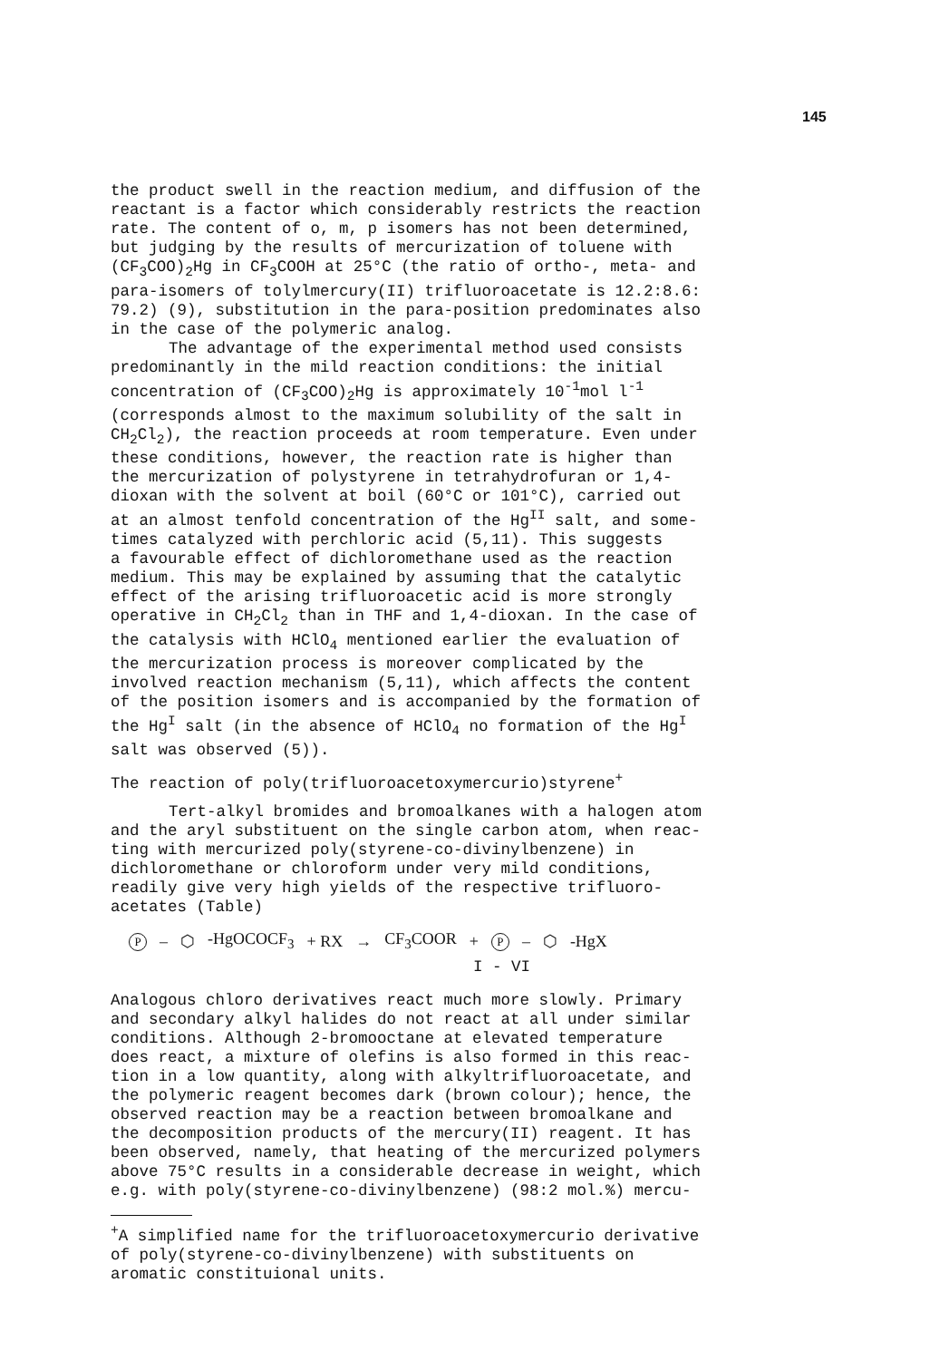145
the product swell in the reaction medium, and diffusion of the reactant is a factor which considerably restricts the reaction rate. The content of o, m, p isomers has not been determined, but judging by the results of mercurization of toluene with (CF<sub>3</sub>COO)<sub>2</sub>Hg in CF<sub>3</sub>COOH at 25°C (the ratio of ortho-, meta- and para-isomers of tolylmercury(II) trifluoroacetate is 12.2:8.6: 79.2) (9), substitution in the para-position predominates also in the case of the polymeric analog.
The advantage of the experimental method used consists predominantly in the mild reaction conditions: the initial concentration of (CF<sub>3</sub>COO)<sub>2</sub>Hg is approximately 10<sup>-1</sup>mol l<sup>-1</sup> (corresponds almost to the maximum solubility of the salt in CH<sub>2</sub>Cl<sub>2</sub>), the reaction proceeds at room temperature. Even under these conditions, however, the reaction rate is higher than the mercurization of polystyrene in tetrahydrofuran or 1,4- dioxan with the solvent at boil (60°C or 101°C), carried out at an almost tenfold concentration of the Hg<sup>II</sup> salt, and some- times catalyzed with perchloric acid (5,11). This suggests a favourable effect of dichloromethane used as the reaction medium. This may be explained by assuming that the catalytic effect of the arising trifluoroacetic acid is more strongly operative in CH<sub>2</sub>Cl<sub>2</sub> than in THF and 1,4-dioxan. In the case of the catalysis with HClO<sub>4</sub> mentioned earlier the evaluation of the mercurization process is moreover complicated by the involved reaction mechanism (5,11), which affects the content of the position isomers and is accompanied by the formation of the Hg<sup>I</sup> salt (in the absence of HClO<sub>4</sub> no formation of the Hg<sup>I</sup> salt was observed (5)).
The reaction of poly(trifluoroacetoxymercurio)styrene<sup>+</sup>
Tert-alkyl bromides and bromoalkanes with a halogen atom and the aryl substituent on the single carbon atom, when reac- ting with mercurized poly(styrene-co-divinylbenzene) in dichloromethane or chloroform under very mild conditions, readily give very high yields of the respective trifluoro- acetates (Table)
P – ⬡ -HgOCOCF<sub>3</sub> + RX → CF<sub>3</sub>COOR + P – ⬡ -HgX
I - VI
Analogous chloro derivatives react much more slowly. Primary and secondary alkyl halides do not react at all under similar conditions. Although 2-bromooctane at elevated temperature does react, a mixture of olefins is also formed in this reac- tion in a low quantity, along with alkyltrifluoroacetate, and the polymeric reagent becomes dark (brown colour); hence, the observed reaction may be a reaction between bromoalkane and the decomposition products of the mercury(II) reagent. It has been observed, namely, that heating of the mercurized polymers above 75°C results in a considerable decrease in weight, which e.g. with poly(styrene-co-divinylbenzene) (98:2 mol.%) mercu-
<sup>+</sup>A simplified name for the trifluoroacetoxymercurio derivative of poly(styrene-co-divinylbenzene) with substituents on aromatic constituional units.